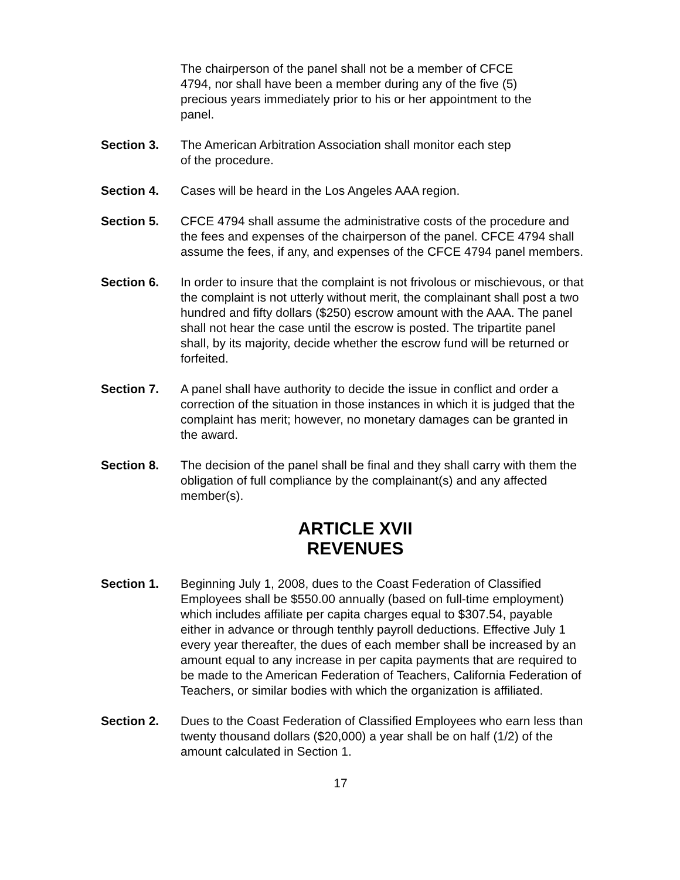The chairperson of the panel shall not be a member of CFCE
4794, nor shall have been a member during any of the five (5)
precious years immediately prior to his or her appointment to the
panel.
Section 3. The American Arbitration Association shall monitor each step
of the procedure.
Section 4. Cases will be heard in the Los Angeles AAA region.
Section 5. CFCE 4794 shall assume the administrative costs of the procedure and the fees and expenses of the chairperson of the panel. CFCE 4794 shall assume the fees, if any, and expenses of the CFCE 4794 panel members.
Section 6. In order to insure that the complaint is not frivolous or mischievous, or that the complaint is not utterly without merit, the complainant shall post a two hundred and fifty dollars ($250) escrow amount with the AAA. The panel shall not hear the case until the escrow is posted. The tripartite panel shall, by its majority, decide whether the escrow fund will be returned or forfeited.
Section 7. A panel shall have authority to decide the issue in conflict and order a correction of the situation in those instances in which it is judged that the complaint has merit; however, no monetary damages can be granted in the award.
Section 8. The decision of the panel shall be final and they shall carry with them the obligation of full compliance by the complainant(s) and any affected member(s).
ARTICLE XVII
REVENUES
Section 1. Beginning July 1, 2008, dues to the Coast Federation of Classified Employees shall be $550.00 annually (based on full-time employment) which includes affiliate per capita charges equal to $307.54, payable either in advance or through tenthly payroll deductions. Effective July 1 every year thereafter, the dues of each member shall be increased by an amount equal to any increase in per capita payments that are required to be made to the American Federation of Teachers, California Federation of Teachers, or similar bodies with which the organization is affiliated.
Section 2. Dues to the Coast Federation of Classified Employees who earn less than twenty thousand dollars ($20,000) a year shall be on half (1/2) of the amount calculated in Section 1.
17